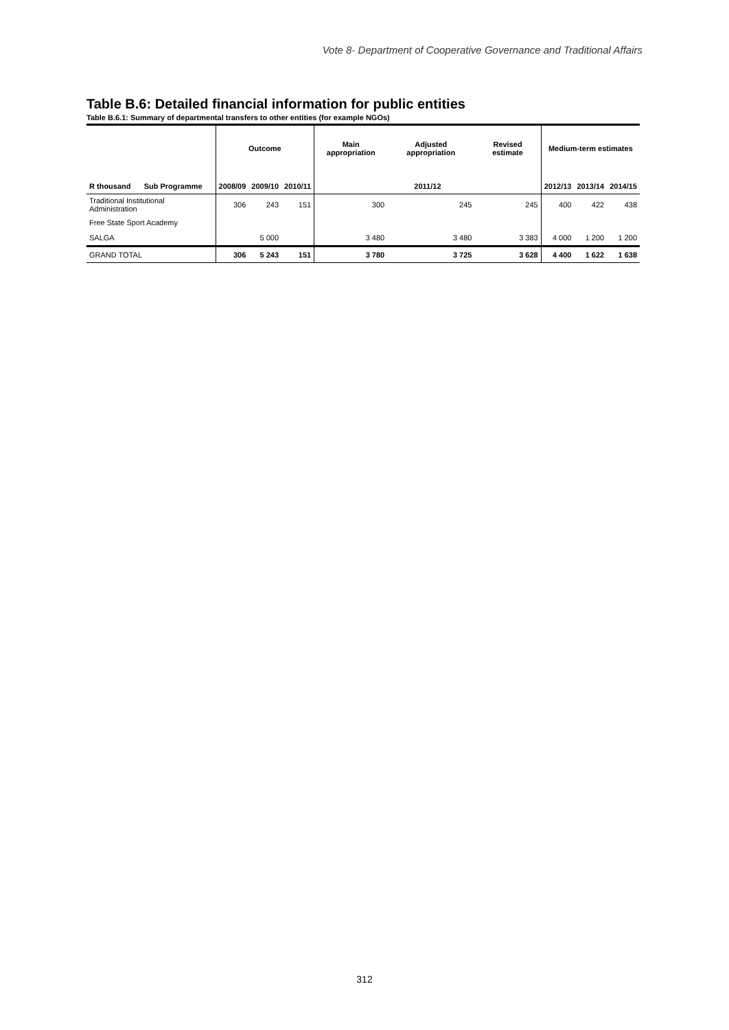Vote 8- Department of Cooperative Governance and Traditional Affairs
Table B.6: Detailed financial information for public entities
Table B.6.1: Summary of departmental transfers to other entities (for example NGOs)
| | | Outcome | | | Main appropriation | Adjusted appropriation | Revised estimate | Medium-term estimates | | |
| --- | --- | --- | --- | --- | --- | --- | --- | --- | --- | --- |
| R thousand | Sub Programme | 2008/09 | 2009/10 | 2010/11 | 2011/12 | | | 2012/13 | 2013/14 | 2014/15 |
| Traditional Institutional Administration | | 306 | 243 | 151 | 300 | 245 | 245 | 400 | 422 | 438 |
| Free State Sport Academy | | | | | | | | | | |
| SALGA | | | 5 000 | | 3 480 | 3 480 | 3 383 | 4 000 | 1 200 | 1 200 |
| GRAND TOTAL | | 306 | 5 243 | 151 | 3 780 | 3 725 | 3 628 | 4 400 | 1 622 | 1 638 |
312